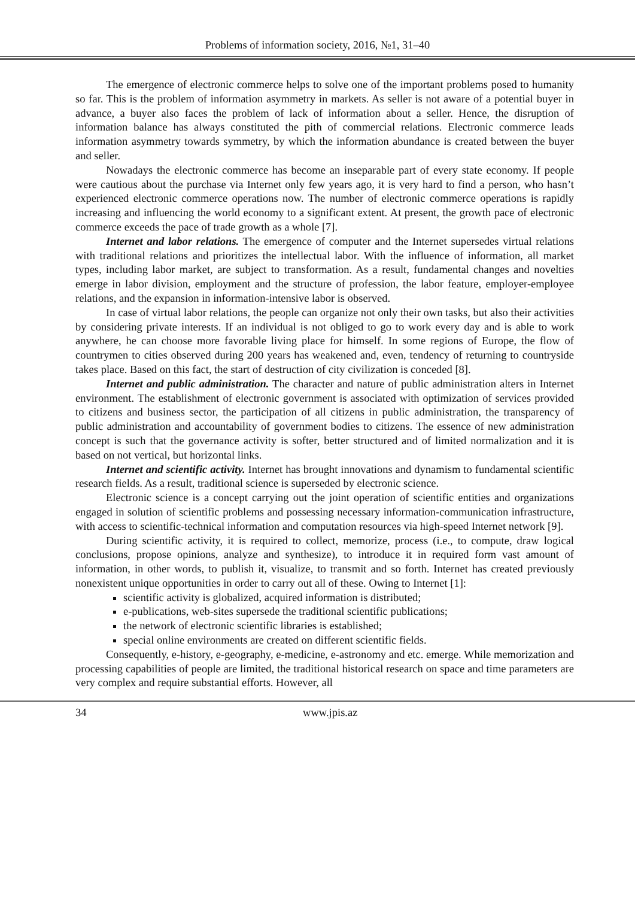Problems of information society, 2016, №1, 31–40
The emergence of electronic commerce helps to solve one of the important problems posed to humanity so far. This is the problem of information asymmetry in markets. As seller is not aware of a potential buyer in advance, a buyer also faces the problem of lack of information about a seller. Hence, the disruption of information balance has always constituted the pith of commercial relations. Electronic commerce leads information asymmetry towards symmetry, by which the information abundance is created between the buyer and seller.
Nowadays the electronic commerce has become an inseparable part of every state economy. If people were cautious about the purchase via Internet only few years ago, it is very hard to find a person, who hasn’t experienced electronic commerce operations now. The number of electronic commerce operations is rapidly increasing and influencing the world economy to a significant extent. At present, the growth pace of electronic commerce exceeds the pace of trade growth as a whole [7].
Internet and labor relations. The emergence of computer and the Internet supersedes virtual relations with traditional relations and prioritizes the intellectual labor. With the influence of information, all market types, including labor market, are subject to transformation. As a result, fundamental changes and novelties emerge in labor division, employment and the structure of profession, the labor feature, employer-employee relations, and the expansion in information-intensive labor is observed.
In case of virtual labor relations, the people can organize not only their own tasks, but also their activities by considering private interests. If an individual is not obliged to go to work every day and is able to work anywhere, he can choose more favorable living place for himself. In some regions of Europe, the flow of countrymen to cities observed during 200 years has weakened and, even, tendency of returning to countryside takes place. Based on this fact, the start of destruction of city civilization is conceded [8].
Internet and public administration. The character and nature of public administration alters in Internet environment. The establishment of electronic government is associated with optimization of services provided to citizens and business sector, the participation of all citizens in public administration, the transparency of public administration and accountability of government bodies to citizens. The essence of new administration concept is such that the governance activity is softer, better structured and of limited normalization and it is based on not vertical, but horizontal links.
Internet and scientific activity. Internet has brought innovations and dynamism to fundamental scientific research fields. As a result, traditional science is superseded by electronic science.
Electronic science is a concept carrying out the joint operation of scientific entities and organizations engaged in solution of scientific problems and possessing necessary information-communication infrastructure, with access to scientific-technical information and computation resources via high-speed Internet network [9].
During scientific activity, it is required to collect, memorize, process (i.e., to compute, draw logical conclusions, propose opinions, analyze and synthesize), to introduce it in required form vast amount of information, in other words, to publish it, visualize, to transmit and so forth. Internet has created previously nonexistent unique opportunities in order to carry out all of these. Owing to Internet [1]:
scientific activity is globalized, acquired information is distributed;
e-publications, web-sites supersede the traditional scientific publications;
the network of electronic scientific libraries is established;
special online environments are created on different scientific fields.
Consequently, e-history, e-geography, e-medicine, e-astronomy and etc. emerge. While memorization and processing capabilities of people are limited, the traditional historical research on space and time parameters are very complex and require substantial efforts. However, all
34 www.jpis.az